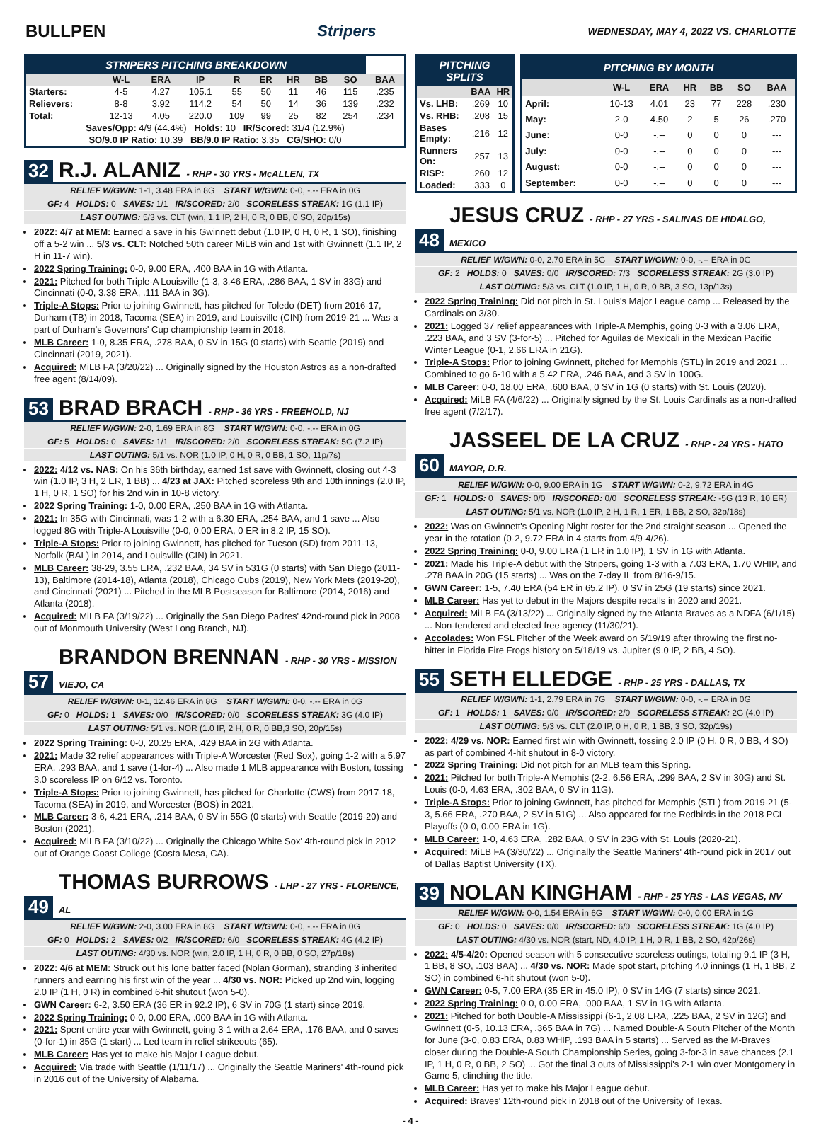BULLPEN Stripers
WEDNESDAY, MAY 4, 2022 VS. CHARLOTTE
| STRIPERS PITCHING BREAKDOWN | | | | | | | | | |
| --- | --- | --- | --- | --- | --- | --- | --- | --- | --- |
| | W-L | ERA | IP | R | ER | HR | BB | SO | BAA |
| Starters: | 4-5 | 4.27 | 105.1 | 55 | 50 | 11 | 46 | 115 | .235 |
| Relievers: | 8-8 | 3.92 | 114.2 | 54 | 50 | 14 | 36 | 139 | .232 |
| Total: | 12-13 | 4.05 | 220.0 | 109 | 99 | 25 | 82 | 254 | .234 |
| Saves/Opp: 4/9 (44.4%) Holds: 10 IR/Scored: 31/4 (12.9%) | | | | | | | | | |
| SO/9.0 IP Ratio: 10.39 BB/9.0 IP Ratio: 3.35 CG/SHO: 0/0 | | | | | | | | | |
32 R.J. ALANIZ - RHP - 30 YRS - McALLEN, TX
RELIEF W/GWN: 1-1, 3.48 ERA in 8G START W/GWN: 0-0, -.-- ERA in 0G
GF: 4 HOLDS: 0 SAVES: 1/1 IR/SCORED: 2/0 SCORELESS STREAK: 1G (1.1 IP)
LAST OUTING: 5/3 vs. CLT (win, 1.1 IP, 2 H, 0 R, 0 BB, 0 SO, 20p/15s)
2022: 4/7 at MEM: Earned a save in his Gwinnett debut (1.0 IP, 0 H, 0 R, 1 SO), finishing off a 5-2 win ... 5/3 vs. CLT: Notched 50th career MiLB win and 1st with Gwinnett (1.1 IP, 2 H in 11-7 win).
2022 Spring Training: 0-0, 9.00 ERA, .400 BAA in 1G with Atlanta.
2021: Pitched for both Triple-A Louisville (1-3, 3.46 ERA, .286 BAA, 1 SV in 33G) and Cincinnati (0-0, 3.38 ERA, .111 BAA in 3G).
Triple-A Stops: Prior to joining Gwinnett, has pitched for Toledo (DET) from 2016-17, Durham (TB) in 2018, Tacoma (SEA) in 2019, and Louisville (CIN) from 2019-21 ... Was a part of Durham's Governors' Cup championship team in 2018.
MLB Career: 1-0, 8.35 ERA, .278 BAA, 0 SV in 15G (0 starts) with Seattle (2019) and Cincinnati (2019, 2021).
Acquired: MiLB FA (3/20/22) ... Originally signed by the Houston Astros as a non-drafted free agent (8/14/09).
53 BRAD BRACH - RHP - 36 YRS - FREEHOLD, NJ
RELIEF W/GWN: 2-0, 1.69 ERA in 8G START W/GWN: 0-0, -.-- ERA in 0G
GF: 5 HOLDS: 0 SAVES: 1/1 IR/SCORED: 2/0 SCORELESS STREAK: 5G (7.2 IP)
LAST OUTING: 5/1 vs. NOR (1.0 IP, 0 H, 0 R, 0 BB, 1 SO, 11p/7s)
2022: 4/12 vs. NAS: On his 36th birthday, earned 1st save with Gwinnett, closing out 4-3 win (1.0 IP, 3 H, 2 ER, 1 BB) ... 4/23 at JAX: Pitched scoreless 9th and 10th innings (2.0 IP, 1 H, 0 R, 1 SO) for his 2nd win in 10-8 victory.
2022 Spring Training: 1-0, 0.00 ERA, .250 BAA in 1G with Atlanta.
2021: In 35G with Cincinnati, was 1-2 with a 6.30 ERA, .254 BAA, and 1 save ... Also logged 8G with Triple-A Louisville (0-0, 0.00 ERA, 0 ER in 8.2 IP, 15 SO).
Triple-A Stops: Prior to joining Gwinnett, has pitched for Tucson (SD) from 2011-13, Norfolk (BAL) in 2014, and Louisville (CIN) in 2021.
MLB Career: 38-29, 3.55 ERA, .232 BAA, 34 SV in 531G (0 starts) with San Diego (2011-13), Baltimore (2014-18), Atlanta (2018), Chicago Cubs (2019), New York Mets (2019-20), and Cincinnati (2021) ... Pitched in the MLB Postseason for Baltimore (2014, 2016) and Atlanta (2018).
Acquired: MiLB FA (3/19/22) ... Originally the San Diego Padres' 42nd-round pick in 2008 out of Monmouth University (West Long Branch, NJ).
57 BRANDON BRENNAN - RHP - 30 YRS - MISSION VIEJO, CA
RELIEF W/GWN: 0-1, 12.46 ERA in 8G START W/GWN: 0-0, -.-- ERA in 0G
GF: 0 HOLDS: 1 SAVES: 0/0 IR/SCORED: 0/0 SCORELESS STREAK: 3G (4.0 IP)
LAST OUTING: 5/1 vs. NOR (1.0 IP, 2 H, 0 R, 0 BB,3 SO, 20p/15s)
2022 Spring Training: 0-0, 20.25 ERA, .429 BAA in 2G with Atlanta.
2021: Made 32 relief appearances with Triple-A Worcester (Red Sox), going 1-2 with a 5.97 ERA, .293 BAA, and 1 save (1-for-4) ... Also made 1 MLB appearance with Boston, tossing 3.0 scoreless IP on 6/12 vs. Toronto.
Triple-A Stops: Prior to joining Gwinnett, has pitched for Charlotte (CWS) from 2017-18, Tacoma (SEA) in 2019, and Worcester (BOS) in 2021.
MLB Career: 3-6, 4.21 ERA, .214 BAA, 0 SV in 55G (0 starts) with Seattle (2019-20) and Boston (2021).
Acquired: MiLB FA (3/10/22) ... Originally the Chicago White Sox' 4th-round pick in 2012 out of Orange Coast College (Costa Mesa, CA).
49 THOMAS BURROWS - LHP - 27 YRS - FLORENCE, AL
RELIEF W/GWN: 2-0, 3.00 ERA in 8G START W/GWN: 0-0, -.-- ERA in 0G
GF: 0 HOLDS: 2 SAVES: 0/2 IR/SCORED: 6/0 SCORELESS STREAK: 4G (4.2 IP)
LAST OUTING: 4/30 vs. NOR (win, 2.0 IP, 1 H, 0 R, 0 BB, 0 SO, 27p/18s)
2022: 4/6 at MEM: Struck out his lone batter faced (Nolan Gorman), stranding 3 inherited runners and earning his first win of the year ... 4/30 vs. NOR: Picked up 2nd win, logging 2.0 IP (1 H, 0 R) in combined 6-hit shutout (won 5-0).
GWN Career: 6-2, 3.50 ERA (36 ER in 92.2 IP), 6 SV in 70G (1 start) since 2019.
2022 Spring Training: 0-0, 0.00 ERA, .000 BAA in 1G with Atlanta.
2021: Spent entire year with Gwinnett, going 3-1 with a 2.64 ERA, .176 BAA, and 0 saves (0-for-1) in 35G (1 start) ... Led team in relief strikeouts (65).
MLB Career: Has yet to make his Major League debut.
Acquired: Via trade with Seattle (1/11/17) ... Originally the Seattle Mariners' 4th-round pick in 2016 out of the University of Alabama.
| PITCHING SPLITS | | |
| --- | --- | --- |
| | BAA | HR |
| Vs. LHB: | .269 | 10 |
| Vs. RHB: | .208 | 15 |
| Bases Empty: | .216 | 12 |
| Runners On: | .257 | 13 |
| RISP: | .260 | 12 |
| Loaded: | .333 | 0 |
| PITCHING BY MONTH | | | | | | |
| --- | --- | --- | --- | --- | --- | --- |
| | W-L | ERA | HR | BB | SO | BAA |
| April: | 10-13 | 4.01 | 23 | 77 | 228 | .230 |
| May: | 2-0 | 4.50 | 2 | 5 | 26 | .270 |
| June: | 0-0 | -.-- | 0 | 0 | 0 | --- |
| July: | 0-0 | -.-- | 0 | 0 | 0 | --- |
| August: | 0-0 | -.-- | 0 | 0 | 0 | --- |
| September: | 0-0 | -.-- | 0 | 0 | 0 | --- |
48 JESUS CRUZ - RHP - 27 YRS - SALINAS DE HIDALGO, MEXICO
RELIEF W/GWN: 0-0, 2.70 ERA in 5G START W/GWN: 0-0, -.-- ERA in 0G
GF: 2 HOLDS: 0 SAVES: 0/0 IR/SCORED: 7/3 SCORELESS STREAK: 2G (3.0 IP)
LAST OUTING: 5/3 vs. CLT (1.0 IP, 1 H, 0 R, 0 BB, 3 SO, 13p/13s)
2022 Spring Training: Did not pitch in St. Louis's Major League camp ... Released by the Cardinals on 3/30.
2021: Logged 37 relief appearances with Triple-A Memphis, going 0-3 with a 3.06 ERA, .223 BAA, and 3 SV (3-for-5) ... Pitched for Aguilas de Mexicali in the Mexican Pacific Winter League (0-1, 2.66 ERA in 21G).
Triple-A Stops: Prior to joining Gwinnett, pitched for Memphis (STL) in 2019 and 2021 ... Combined to go 6-10 with a 5.42 ERA, .246 BAA, and 3 SV in 100G.
MLB Career: 0-0, 18.00 ERA, .600 BAA, 0 SV in 1G (0 starts) with St. Louis (2020).
Acquired: MiLB FA (4/6/22) ... Originally signed by the St. Louis Cardinals as a non-drafted free agent (7/2/17).
60 JASSEEL DE LA CRUZ - RHP - 24 YRS - HATO MAYOR, D.R.
RELIEF W/GWN: 0-0, 9.00 ERA in 1G START W/GWN: 0-2, 9.72 ERA in 4G
GF: 1 HOLDS: 0 SAVES: 0/0 IR/SCORED: 0/0 SCORELESS STREAK: -5G (13 R, 10 ER)
LAST OUTING: 5/1 vs. NOR (1.0 IP, 2 H, 1 R, 1 ER, 1 BB, 2 SO, 32p/18s)
2022: Was on Gwinnett's Opening Night roster for the 2nd straight season ... Opened the year in the rotation (0-2, 9.72 ERA in 4 starts from 4/9-4/26).
2022 Spring Training: 0-0, 9.00 ERA (1 ER in 1.0 IP), 1 SV in 1G with Atlanta.
2021: Made his Triple-A debut with the Stripers, going 1-3 with a 7.03 ERA, 1.70 WHIP, and .278 BAA in 20G (15 starts) ... Was on the 7-day IL from 8/16-9/15.
GWN Career: 1-5, 7.40 ERA (54 ER in 65.2 IP), 0 SV in 25G (19 starts) since 2021.
MLB Career: Has yet to debut in the Majors despite recalls in 2020 and 2021.
Acquired: MiLB FA (3/13/22) ... Originally signed by the Atlanta Braves as a NDFA (6/1/15) ... Non-tendered and elected free agency (11/30/21).
Accolades: Won FSL Pitcher of the Week award on 5/19/19 after throwing the first no-hitter in Florida Fire Frogs history on 5/18/19 vs. Jupiter (9.0 IP, 2 BB, 4 SO).
55 SETH ELLEDGE - RHP - 25 YRS - DALLAS, TX
RELIEF W/GWN: 1-1, 2.79 ERA in 7G START W/GWN: 0-0, -.-- ERA in 0G
GF: 1 HOLDS: 1 SAVES: 0/0 IR/SCORED: 2/0 SCORELESS STREAK: 2G (4.0 IP)
LAST OUTING: 5/3 vs. CLT (2.0 IP, 0 H, 0 R, 1 BB, 3 SO, 32p/19s)
2022: 4/29 vs. NOR: Earned first win with Gwinnett, tossing 2.0 IP (0 H, 0 R, 0 BB, 4 SO) as part of combined 4-hit shutout in 8-0 victory.
2022 Spring Training: Did not pitch for an MLB team this Spring.
2021: Pitched for both Triple-A Memphis (2-2, 6.56 ERA, .299 BAA, 2 SV in 30G) and St. Louis (0-0, 4.63 ERA, .302 BAA, 0 SV in 11G).
Triple-A Stops: Prior to joining Gwinnett, has pitched for Memphis (STL) from 2019-21 (5-3, 5.66 ERA, .270 BAA, 2 SV in 51G) ... Also appeared for the Redbirds in the 2018 PCL Playoffs (0-0, 0.00 ERA in 1G).
MLB Career: 1-0, 4.63 ERA, .282 BAA, 0 SV in 23G with St. Louis (2020-21).
Acquired: MiLB FA (3/30/22) ... Originally the Seattle Mariners' 4th-round pick in 2017 out of Dallas Baptist University (TX).
39 NOLAN KINGHAM - RHP - 25 YRS - LAS VEGAS, NV
RELIEF W/GWN: 0-0, 1.54 ERA in 6G START W/GWN: 0-0, 0.00 ERA in 1G
GF: 0 HOLDS: 0 SAVES: 0/0 IR/SCORED: 6/0 SCORELESS STREAK: 1G (4.0 IP)
LAST OUTING: 4/30 vs. NOR (start, ND, 4.0 IP, 1 H, 0 R, 1 BB, 2 SO, 42p/26s)
2022: 4/5-4/20: Opened season with 5 consecutive scoreless outings, totaling 9.1 IP (3 H, 1 BB, 8 SO, .103 BAA) ... 4/30 vs. NOR: Made spot start, pitching 4.0 innings (1 H, 1 BB, 2 SO) in combined 6-hit shutout (won 5-0).
GWN Career: 0-5, 7.00 ERA (35 ER in 45.0 IP), 0 SV in 14G (7 starts) since 2021.
2022 Spring Training: 0-0, 0.00 ERA, .000 BAA, 1 SV in 1G with Atlanta.
2021: Pitched for both Double-A Mississippi (6-1, 2.08 ERA, .225 BAA, 2 SV in 12G) and Gwinnett (0-5, 10.13 ERA, .365 BAA in 7G) ... Named Double-A South Pitcher of the Month for June (3-0, 0.83 ERA, 0.83 WHIP, .193 BAA in 5 starts) ... Served as the M-Braves' closer during the Double-A South Championship Series, going 3-for-3 in save chances (2.1 IP, 1 H, 0 R, 0 BB, 2 SO) ... Got the final 3 outs of Mississippi's 2-1 win over Montgomery in Game 5, clinching the title.
MLB Career: Has yet to make his Major League debut.
Acquired: Braves' 12th-round pick in 2018 out of the University of Texas.
- 4 -